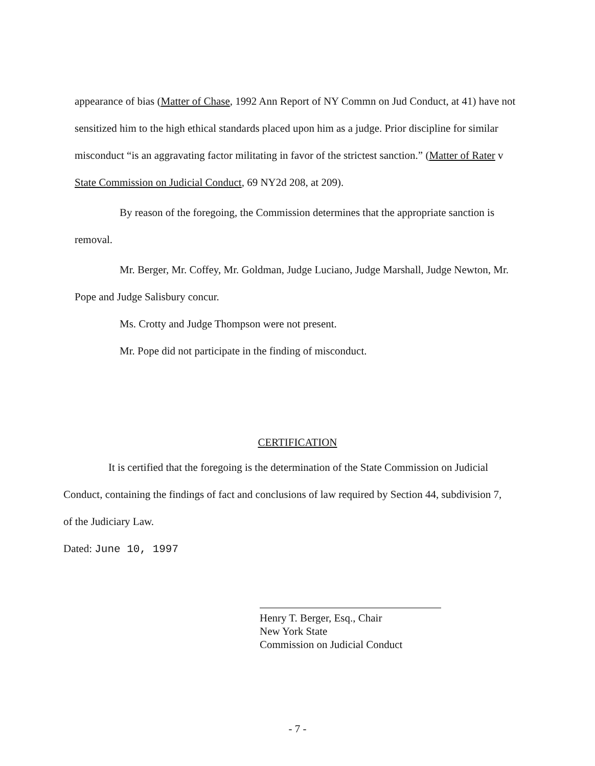appearance of bias (Matter of Chase, 1992 Ann Report of NY Commn on Jud Conduct, at 41) have not sensitized him to the high ethical standards placed upon him as a judge. Prior discipline for similar misconduct “is an aggravating factor militating in favor of the strictest sanction.” (Matter of Rater v State Commission on Judicial Conduct, 69 NY2d 208, at 209).
By reason of the foregoing, the Commission determines that the appropriate sanction is removal.
Mr. Berger, Mr. Coffey, Mr. Goldman, Judge Luciano, Judge Marshall, Judge Newton, Mr. Pope and Judge Salisbury concur.
Ms. Crotty and Judge Thompson were not present.
Mr. Pope did not participate in the finding of misconduct.
CERTIFICATION
It is certified that the foregoing is the determination of the State Commission on Judicial Conduct, containing the findings of fact and conclusions of law required by Section 44, subdivision 7, of the Judiciary Law.
Dated: June 10, 1997
Henry T. Berger, Esq., Chair
New York State
Commission on Judicial Conduct
- 7 -